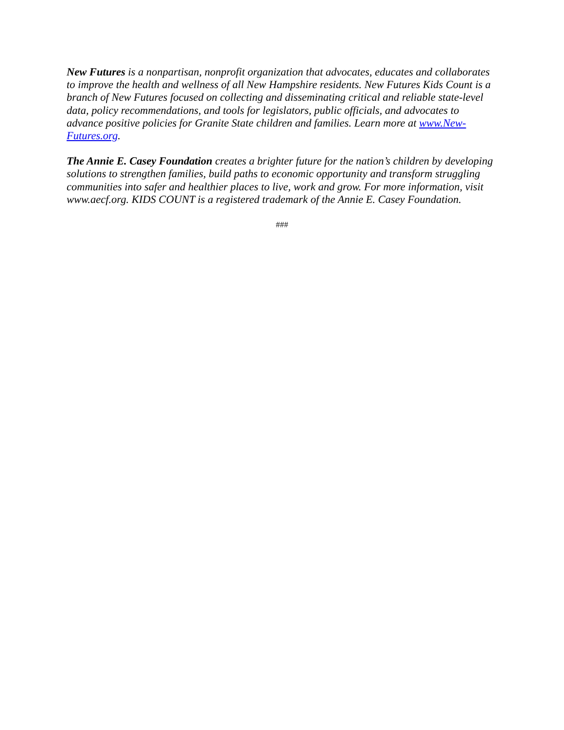New Futures is a nonpartisan, nonprofit organization that advocates, educates and collaborates to improve the health and wellness of all New Hampshire residents. New Futures Kids Count is a branch of New Futures focused on collecting and disseminating critical and reliable state-level data, policy recommendations, and tools for legislators, public officials, and advocates to advance positive policies for Granite State children and families. Learn more at www.New-Futures.org.
The Annie E. Casey Foundation creates a brighter future for the nation’s children by developing solutions to strengthen families, build paths to economic opportunity and transform struggling communities into safer and healthier places to live, work and grow. For more information, visit www.aecf.org. KIDS COUNT is a registered trademark of the Annie E. Casey Foundation.
###